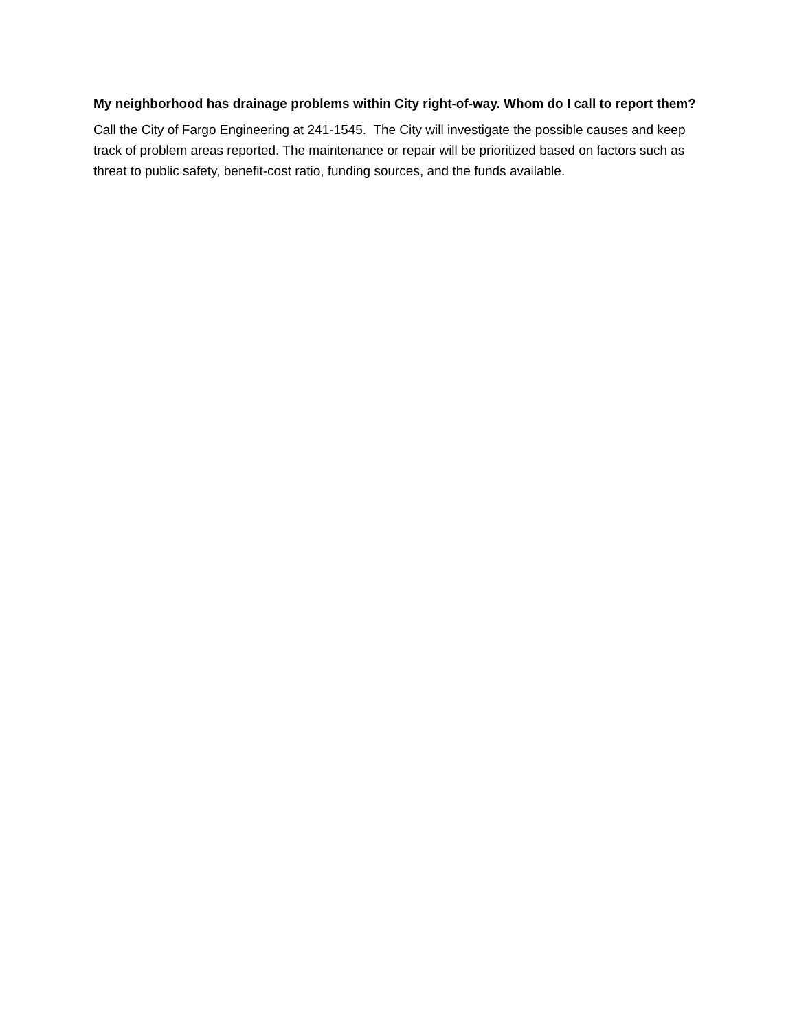My neighborhood has drainage problems within City right-of-way. Whom do I call to report them?
Call the City of Fargo Engineering at 241-1545. The City will investigate the possible causes and keep track of problem areas reported. The maintenance or repair will be prioritized based on factors such as threat to public safety, benefit-cost ratio, funding sources, and the funds available.